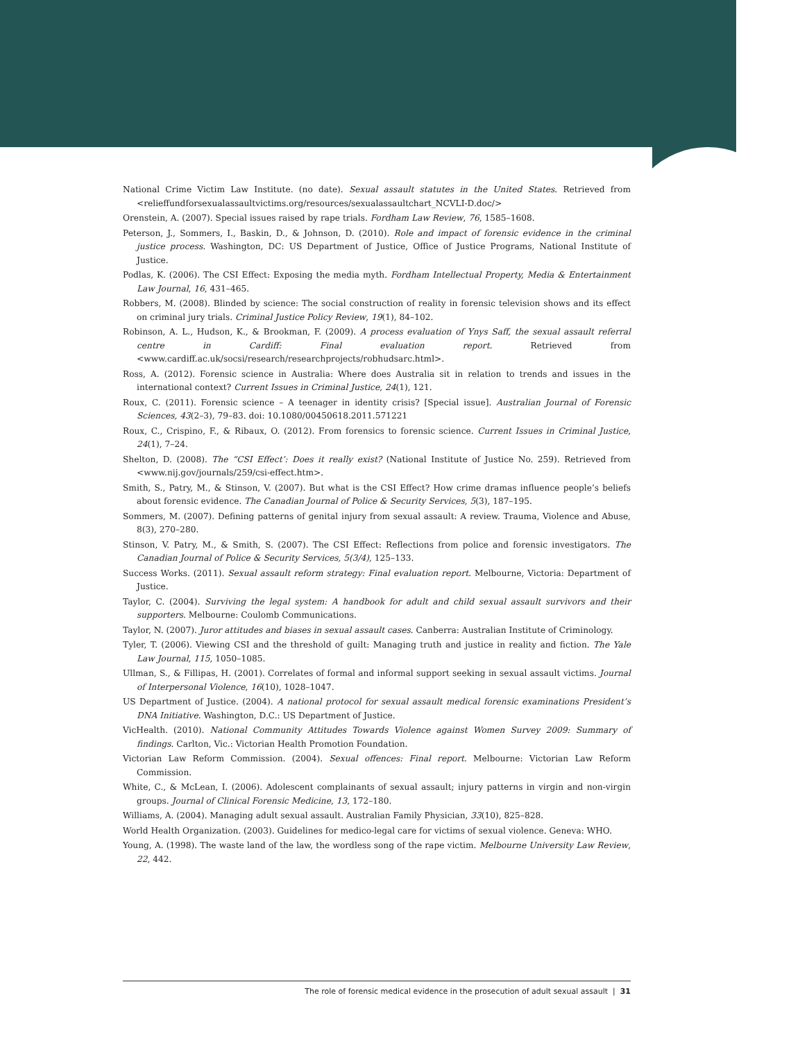National Crime Victim Law Institute. (no date). Sexual assault statutes in the United States. Retrieved from <relieffundforsexualassaultvictims.org/resources/sexualassaultchart_NCVLI-D.doc/>
Orenstein, A. (2007). Special issues raised by rape trials. Fordham Law Review, 76, 1585–1608.
Peterson, J., Sommers, I., Baskin, D., & Johnson, D. (2010). Role and impact of forensic evidence in the criminal justice process. Washington, DC: US Department of Justice, Office of Justice Programs, National Institute of Justice.
Podlas, K. (2006). The CSI Effect: Exposing the media myth. Fordham Intellectual Property, Media & Entertainment Law Journal, 16, 431–465.
Robbers, M. (2008). Blinded by science: The social construction of reality in forensic television shows and its effect on criminal jury trials. Criminal Justice Policy Review, 19(1), 84–102.
Robinson, A. L., Hudson, K., & Brookman, F. (2009). A process evaluation of Ynys Saff, the sexual assault referral centre in Cardiff: Final evaluation report. Retrieved from <www.cardiff.ac.uk/socsi/research/researchprojects/robhudsarc.html>.
Ross, A. (2012). Forensic science in Australia: Where does Australia sit in relation to trends and issues in the international context? Current Issues in Criminal Justice, 24(1), 121.
Roux, C. (2011). Forensic science – A teenager in identity crisis? [Special issue]. Australian Journal of Forensic Sciences, 43(2–3), 79–83. doi: 10.1080/00450618.2011.571221
Roux, C., Crispino, F., & Ribaux, O. (2012). From forensics to forensic science. Current Issues in Criminal Justice, 24(1), 7–24.
Shelton, D. (2008). The “CSI Effect’: Does it really exist? (National Institute of Justice No. 259). Retrieved from <www.nij.gov/journals/259/csi-effect.htm>.
Smith, S., Patry, M., & Stinson, V. (2007). But what is the CSI Effect? How crime dramas influence people’s beliefs about forensic evidence. The Canadian Journal of Police & Security Services, 5(3), 187–195.
Sommers, M. (2007). Defining patterns of genital injury from sexual assault: A review. Trauma, Violence and Abuse, 8(3), 270–280.
Stinson, V. Patry, M., & Smith, S. (2007). The CSI Effect: Reflections from police and forensic investigators. The Canadian Journal of Police & Security Services, 5(3/4), 125–133.
Success Works. (2011). Sexual assault reform strategy: Final evaluation report. Melbourne, Victoria: Department of Justice.
Taylor, C. (2004). Surviving the legal system: A handbook for adult and child sexual assault survivors and their supporters. Melbourne: Coulomb Communications.
Taylor, N. (2007). Juror attitudes and biases in sexual assault cases. Canberra: Australian Institute of Criminology.
Tyler, T. (2006). Viewing CSI and the threshold of guilt: Managing truth and justice in reality and fiction. The Yale Law Journal, 115, 1050–1085.
Ullman, S., & Fillipas, H. (2001). Correlates of formal and informal support seeking in sexual assault victims. Journal of Interpersonal Violence, 16(10), 1028–1047.
US Department of Justice. (2004). A national protocol for sexual assault medical forensic examinations President’s DNA Initiative. Washington, D.C.: US Department of Justice.
VicHealth. (2010). National Community Attitudes Towards Violence against Women Survey 2009: Summary of findings. Carlton, Vic.: Victorian Health Promotion Foundation.
Victorian Law Reform Commission. (2004). Sexual offences: Final report. Melbourne: Victorian Law Reform Commission.
White, C., & McLean, I. (2006). Adolescent complainants of sexual assault; injury patterns in virgin and non-virgin groups. Journal of Clinical Forensic Medicine, 13, 172–180.
Williams, A. (2004). Managing adult sexual assault. Australian Family Physician, 33(10), 825–828.
World Health Organization. (2003). Guidelines for medico-legal care for victims of sexual violence. Geneva: WHO.
Young, A. (1998). The waste land of the law, the wordless song of the rape victim. Melbourne University Law Review, 22, 442.
The role of forensic medical evidence in the prosecution of adult sexual assault | 31